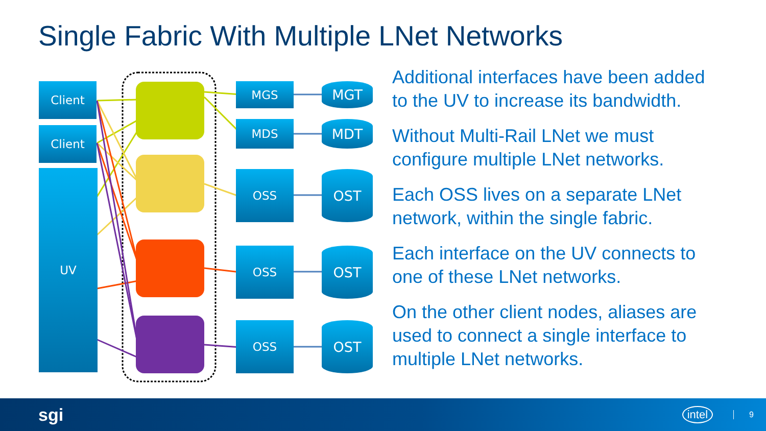Single Fabric With Multiple LNet Networks
Client
Client
UV
MGS
MDS
OSS
OSS
OSS
MGT
MDT
OST
OST
OST
Additional interfaces have been added to the UV to increase its bandwidth.
Without Multi-Rail LNet we must configure multiple LNet networks.
Each OSS lives on a separate LNet network, within the single fabric.
Each interface on the UV connects to one of these LNet networks.
On the other client nodes, aliases are used to connect a single interface to multiple LNet networks.
sgi intel 9